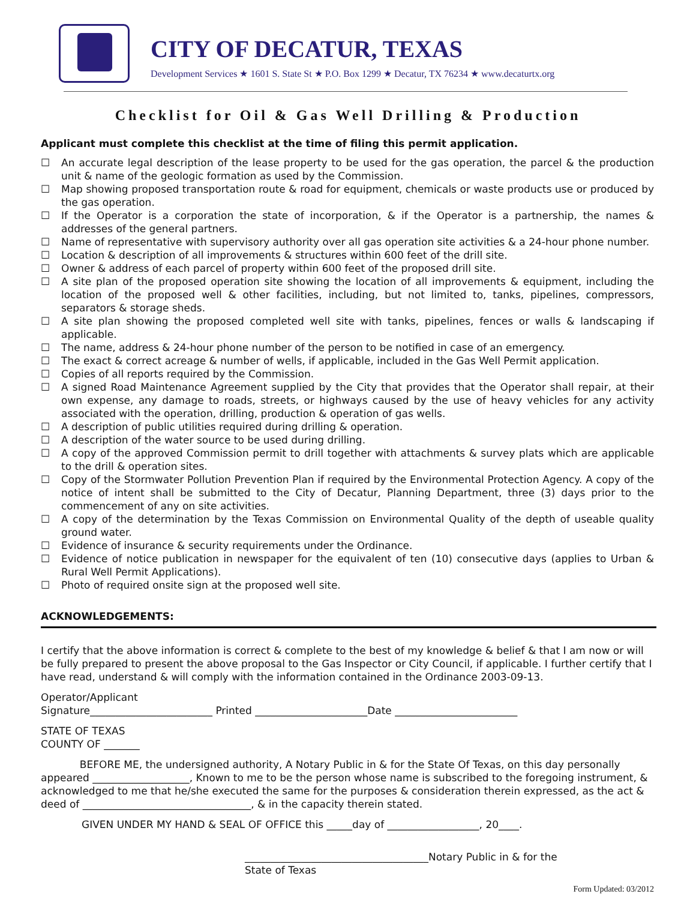CITY OF DECATUR, TEXAS
Development Services ★ 1601 S. State St ★ P.O. Box 1299 ★ Decatur, TX 76234 ★ www.decaturtx.org
Checklist for Oil & Gas Well Drilling & Production
Applicant must complete this checklist at the time of filing this permit application.
☐ An accurate legal description of the lease property to be used for the gas operation, the parcel & the production unit & name of the geologic formation as used by the Commission.
☐ Map showing proposed transportation route & road for equipment, chemicals or waste products use or produced by the gas operation.
☐ If the Operator is a corporation the state of incorporation, & if the Operator is a partnership, the names & addresses of the general partners.
☐ Name of representative with supervisory authority over all gas operation site activities & a 24-hour phone number.
☐ Location & description of all improvements & structures within 600 feet of the drill site.
☐ Owner & address of each parcel of property within 600 feet of the proposed drill site.
☐ A site plan of the proposed operation site showing the location of all improvements & equipment, including the location of the proposed well & other facilities, including, but not limited to, tanks, pipelines, compressors, separators & storage sheds.
☐ A site plan showing the proposed completed well site with tanks, pipelines, fences or walls & landscaping if applicable.
☐ The name, address & 24-hour phone number of the person to be notified in case of an emergency.
☐ The exact & correct acreage & number of wells, if applicable, included in the Gas Well Permit application.
☐ Copies of all reports required by the Commission.
☐ A signed Road Maintenance Agreement supplied by the City that provides that the Operator shall repair, at their own expense, any damage to roads, streets, or highways caused by the use of heavy vehicles for any activity associated with the operation, drilling, production & operation of gas wells.
☐ A description of public utilities required during drilling & operation.
☐ A description of the water source to be used during drilling.
☐ A copy of the approved Commission permit to drill together with attachments & survey plats which are applicable to the drill & operation sites.
☐ Copy of the Stormwater Pollution Prevention Plan if required by the Environmental Protection Agency. A copy of the notice of intent shall be submitted to the City of Decatur, Planning Department, three (3) days prior to the commencement of any on site activities.
☐ A copy of the determination by the Texas Commission on Environmental Quality of the depth of useable quality ground water.
☐ Evidence of insurance & security requirements under the Ordinance.
☐ Evidence of notice publication in newspaper for the equivalent of ten (10) consecutive days (applies to Urban & Rural Well Permit Applications).
☐ Photo of required onsite sign at the proposed well site.
ACKNOWLEDGEMENTS:
I certify that the above information is correct & complete to the best of my knowledge & belief & that I am now or will be fully prepared to present the above proposal to the Gas Inspector or City Council, if applicable. I further certify that I have read, understand & will comply with the information contained in the Ordinance 2003-09-13.
Operator/Applicant
Signature________________________ Printed ______________________Date ________________________
STATE OF TEXAS
COUNTY OF _______
BEFORE ME, the undersigned authority, A Notary Public in & for the State Of Texas, on this day personally appeared ___________________, Known to me to be the person whose name is subscribed to the foregoing instrument, & acknowledged to me that he/she executed the same for the purposes & consideration therein expressed, as the act & deed of _________________________________, & in the capacity therein stated.
GIVEN UNDER MY HAND & SEAL OF OFFICE this _____day of __________________, 20____.
____________________________________Notary Public in & for the
State of Texas
Form Updated: 03/2012